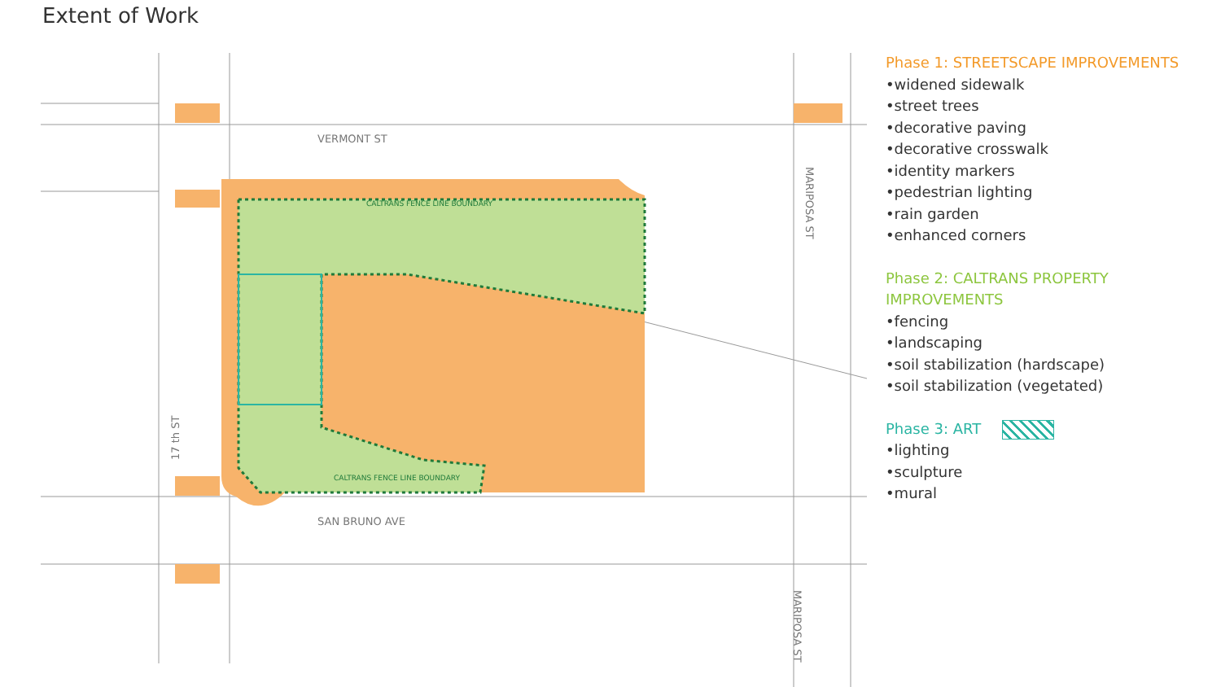Extent of Work
VERMONT ST
SAN BRUNO AVE
CALTRANS FENCE LINE BOUNDARY
CALTRANS FENCE LINE BOUNDARY
17 th ST
MARIPOSA ST
MARIPOSA ST
Phase 1: STREETSCAPE IMPROVEMENTS
•widened sidewalk
•street trees
•decorative paving
•decorative crosswalk
•identity markers
•pedestrian lighting
•rain garden
•enhanced corners
Phase 2: CALTRANS PROPERTY
IMPROVEMENTS
•fencing
•landscaping
•soil stabilization (hardscape)
•soil stabilization (vegetated)
Phase 3: ART
•lighting
•sculpture
•mural